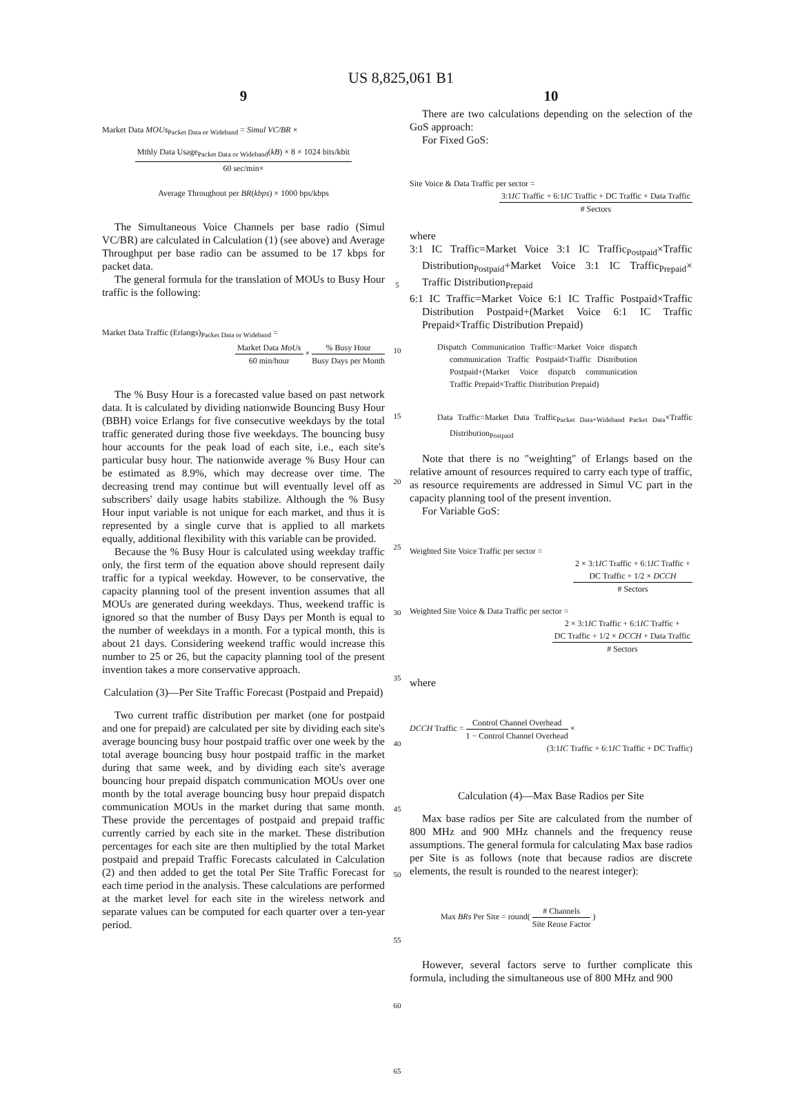US 8,825,061 B1
9
Market Data MOUs<sub>Packet Data or Wideband</sub> = Simul VC/BR ×
Mthly Data Usage<sub>Packet Data or Wideband</sub>(kB) × 8 × 1024 bits/kbit
60 sec/min×
Average Throughout per BR(kbps) × 1000 bps/kbps
The Simultaneous Voice Channels per base radio (Simul VC/BR) are calculated in Calculation (1) (see above) and Average Throughput per base radio can be assumed to be 17 kbps for packet data.
The general formula for the translation of MOUs to Busy Hour traffic is the following:
Market Data Traffic (Erlangs)<sub>Packet Data or Wideband</sub> =
Market Data MoUs
60 min/hour
×
% Busy Hour
Busy Days per Month
The % Busy Hour is a forecasted value based on past network data. It is calculated by dividing nationwide Bouncing Busy Hour (BBH) voice Erlangs for five consecutive weekdays by the total traffic generated during those five weekdays. The bouncing busy hour accounts for the peak load of each site, i.e., each site's particular busy hour. The nationwide average % Busy Hour can be estimated as 8.9%, which may decrease over time. The decreasing trend may continue but will eventually level off as subscribers' daily usage habits stabilize. Although the % Busy Hour input variable is not unique for each market, and thus it is represented by a single curve that is applied to all markets equally, additional flexibility with this variable can be provided.
Because the % Busy Hour is calculated using weekday traffic only, the first term of the equation above should represent daily traffic for a typical weekday. However, to be conservative, the capacity planning tool of the present invention assumes that all MOUs are generated during weekdays. Thus, weekend traffic is ignored so that the number of Busy Days per Month is equal to the number of weekdays in a month. For a typical month, this is about 21 days. Considering weekend traffic would increase this number to 25 or 26, but the capacity planning tool of the present invention takes a more conservative approach.
Calculation (3)—Per Site Traffic Forecast (Postpaid and Prepaid)
Two current traffic distribution per market (one for postpaid and one for prepaid) are calculated per site by dividing each site's average bouncing busy hour postpaid traffic over one week by the total average bouncing busy hour postpaid traffic in the market during that same week, and by dividing each site's average bouncing hour prepaid dispatch communication MOUs over one month by the total average bouncing busy hour prepaid dispatch communication MOUs in the market during that same month. These provide the percentages of postpaid and prepaid traffic currently carried by each site in the market. These distribution percentages for each site are then multiplied by the total Market postpaid and prepaid Traffic Forecasts calculated in Calculation (2) and then added to get the total Per Site Traffic Forecast for each time period in the analysis. These calculations are performed at the market level for each site in the wireless network and separate values can be computed for each quarter over a ten-year period.
5
10
15
20
25
30
35
40
45
50
55
60
65
10
There are two calculations depending on the selection of the GoS approach:
For Fixed GoS:
Site Voice & Data Traffic per sector =
3:1IC Traffic + 6:1IC Traffic + DC Traffic + Data Traffic
# Sectors
where
3:1 IC Traffic=Market Voice 3:1 IC Traffic<sub>Postpaid</sub>×Traffic Distribution<sub>Postpaid</sub>+Market Voice 3:1 IC Traffic<sub>Prepaid</sub>× Traffic Distribution<sub>Prepaid</sub>
6:1 IC Traffic=Market Voice 6:1 IC Traffic Postpaid×Traffic Distribution Postpaid+(Market Voice 6:1 IC Traffic Prepaid×Traffic Distribution Prepaid)
Dispatch Communication Traffic=Market Voice dispatch communication Traffic Postpaid×Traffic Distribution Postpaid+(Market Voice dispatch communication Traffic Prepaid×Traffic Distribution Prepaid)
Data Traffic=Market Data Traffic<sub>Packet Data+Wideband Packet Data</sub>×Traffic Distribution<sub>Postpaid</sub>
Note that there is no "weighting" of Erlangs based on the relative amount of resources required to carry each type of traffic, as resource requirements are addressed in Simul VC part in the capacity planning tool of the present invention.
For Variable GoS:
Weighted Site Voice Traffic per sector =
2 × 3:1IC Traffic + 6:1IC Traffic +
DC Traffic + 1/2 × DCCH
# Sectors
Weighted Site Voice & Data Traffic per sector =
2 × 3:1IC Traffic + 6:1IC Traffic +
DC Traffic + 1/2 × DCCH + Data Traffic
# Sectors
where
DCCH Traffic =
Control Channel Overhead
1 − Control Channel Overhead
×
(3:1IC Traffic + 6:1IC Traffic + DC Traffic)
Calculation (4)—Max Base Radios per Site
Max base radios per Site are calculated from the number of 800 MHz and 900 MHz channels and the frequency reuse assumptions. The general formula for calculating Max base radios per Site is as follows (note that because radios are discrete elements, the result is rounded to the nearest integer):
Max BRs Per Site = round(
# Channels
Site Reuse Factor
)
However, several factors serve to further complicate this formula, including the simultaneous use of 800 MHz and 900